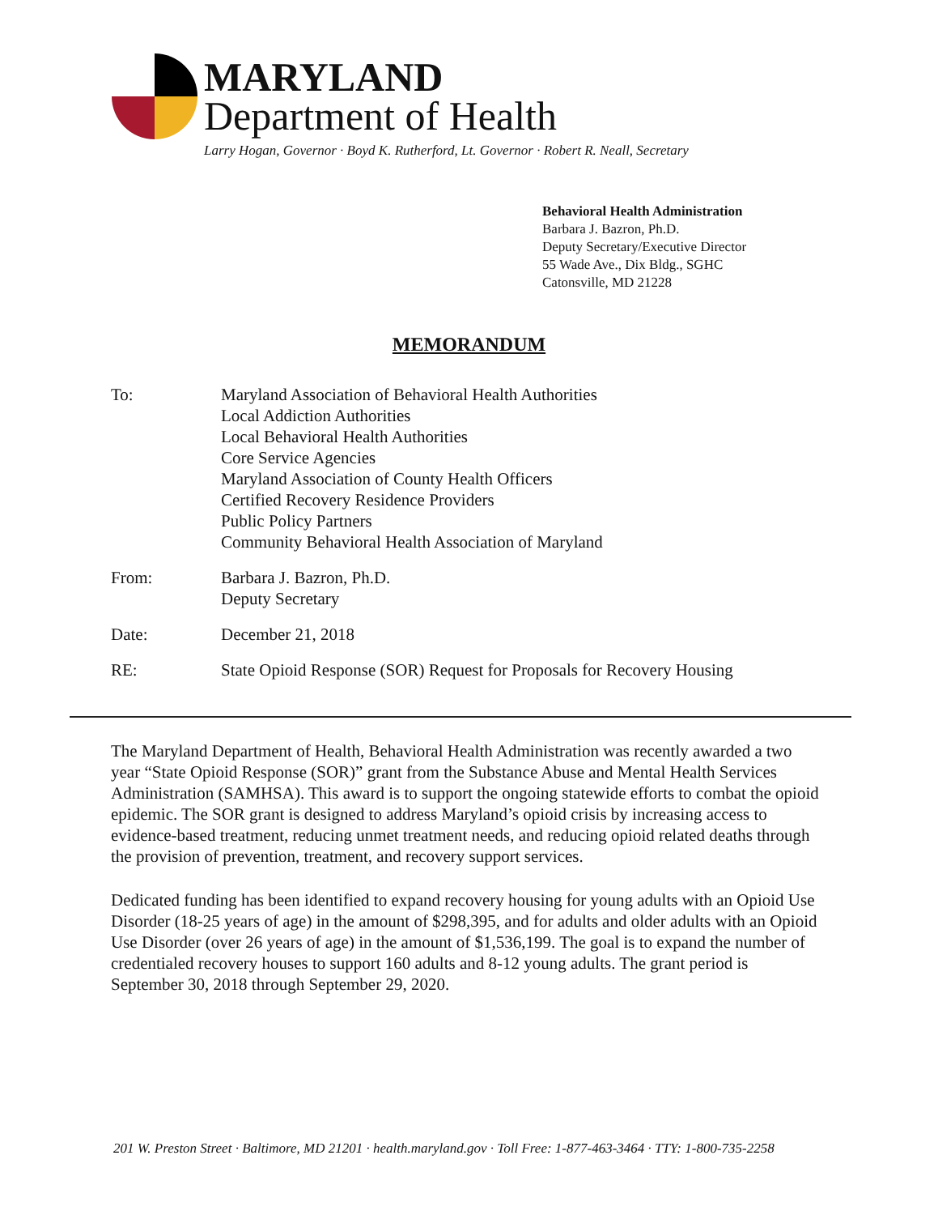MARYLAND
Department of Health
Larry Hogan, Governor · Boyd K. Rutherford, Lt. Governor · Robert R. Neall, Secretary
Behavioral Health Administration
Barbara J. Bazron, Ph.D.
Deputy Secretary/Executive Director
55 Wade Ave., Dix Bldg., SGHC
Catonsville, MD 21228
MEMORANDUM
To: Maryland Association of Behavioral Health Authorities
Local Addiction Authorities
Local Behavioral Health Authorities
Core Service Agencies
Maryland Association of County Health Officers
Certified Recovery Residence Providers
Public Policy Partners
Community Behavioral Health Association of Maryland
From: Barbara J. Bazron, Ph.D.
Deputy Secretary
Date: December 21, 2018
RE: State Opioid Response (SOR) Request for Proposals for Recovery Housing
The Maryland Department of Health, Behavioral Health Administration was recently awarded a two year “State Opioid Response (SOR)” grant from the Substance Abuse and Mental Health Services Administration (SAMHSA). This award is to support the ongoing statewide efforts to combat the opioid epidemic. The SOR grant is designed to address Maryland’s opioid crisis by increasing access to evidence-based treatment, reducing unmet treatment needs, and reducing opioid related deaths through the provision of prevention, treatment, and recovery support services.
Dedicated funding has been identified to expand recovery housing for young adults with an Opioid Use Disorder (18-25 years of age) in the amount of $298,395, and for adults and older adults with an Opioid Use Disorder (over 26 years of age) in the amount of $1,536,199. The goal is to expand the number of credentialed recovery houses to support 160 adults and 8-12 young adults. The grant period is September 30, 2018 through September 29, 2020.
201 W. Preston Street · Baltimore, MD 21201 · health.maryland.gov · Toll Free: 1-877-463-3464 · TTY: 1-800-735-2258